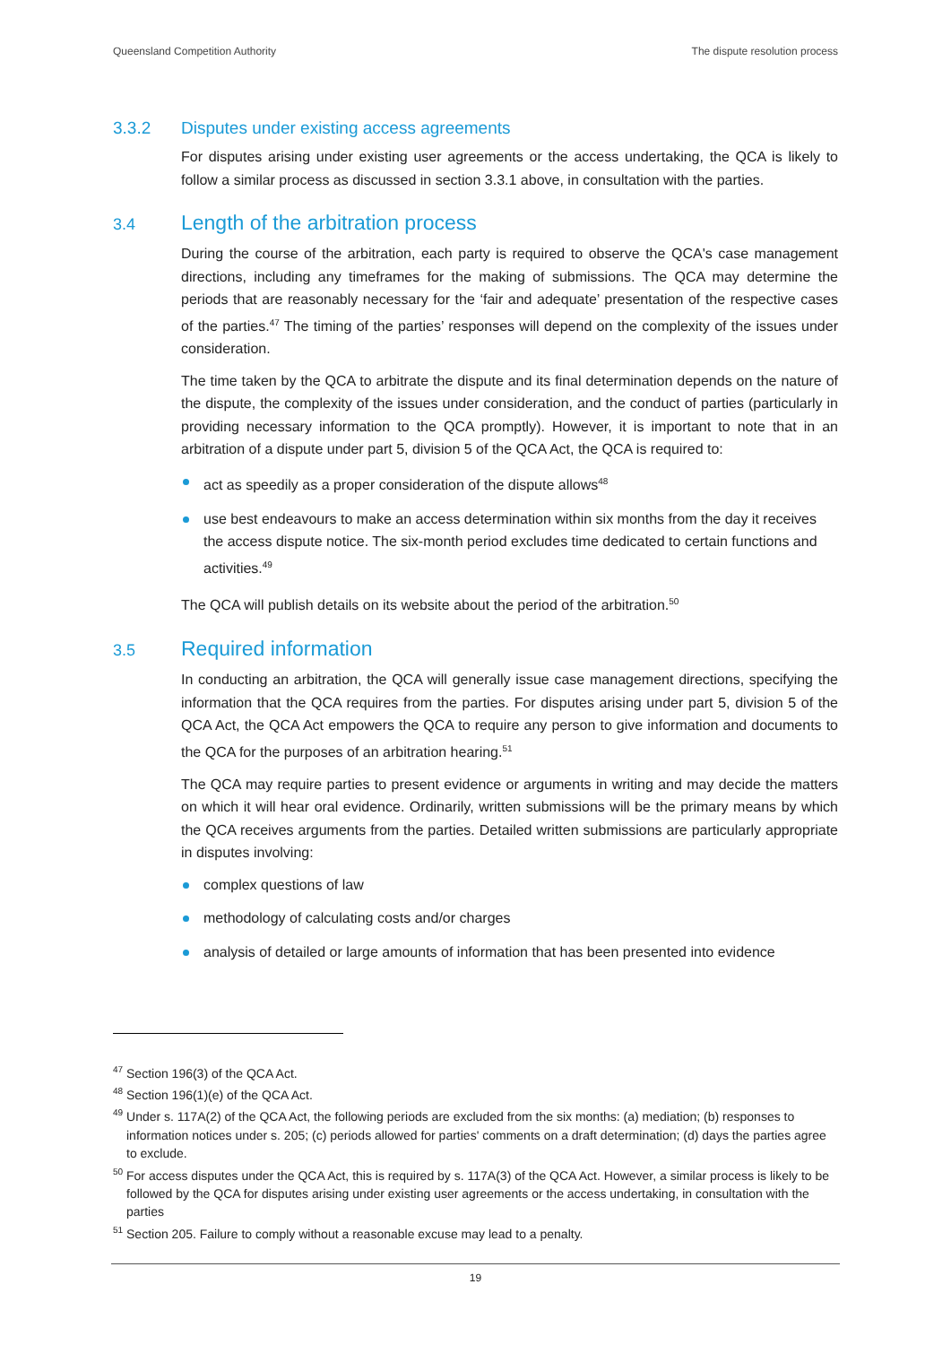Queensland Competition Authority The dispute resolution process
3.3.2 Disputes under existing access agreements
For disputes arising under existing user agreements or the access undertaking, the QCA is likely to follow a similar process as discussed in section 3.3.1 above, in consultation with the parties.
3.4 Length of the arbitration process
During the course of the arbitration, each party is required to observe the QCA's case management directions, including any timeframes for the making of submissions. The QCA may determine the periods that are reasonably necessary for the ‘fair and adequate’ presentation of the respective cases of the parties.<sup>47</sup> The timing of the parties’ responses will depend on the complexity of the issues under consideration.
The time taken by the QCA to arbitrate the dispute and its final determination depends on the nature of the dispute, the complexity of the issues under consideration, and the conduct of parties (particularly in providing necessary information to the QCA promptly). However, it is important to note that in an arbitration of a dispute under part 5, division 5 of the QCA Act, the QCA is required to:
act as speedily as a proper consideration of the dispute allows<sup>48</sup>
use best endeavours to make an access determination within six months from the day it receives the access dispute notice. The six-month period excludes time dedicated to certain functions and activities.<sup>49</sup>
The QCA will publish details on its website about the period of the arbitration.<sup>50</sup>
3.5 Required information
In conducting an arbitration, the QCA will generally issue case management directions, specifying the information that the QCA requires from the parties. For disputes arising under part 5, division 5 of the QCA Act, the QCA Act empowers the QCA to require any person to give information and documents to the QCA for the purposes of an arbitration hearing.<sup>51</sup>
The QCA may require parties to present evidence or arguments in writing and may decide the matters on which it will hear oral evidence. Ordinarily, written submissions will be the primary means by which the QCA receives arguments from the parties. Detailed written submissions are particularly appropriate in disputes involving:
complex questions of law
methodology of calculating costs and/or charges
analysis of detailed or large amounts of information that has been presented into evidence
<sup>47</sup> Section 196(3) of the QCA Act.
<sup>48</sup> Section 196(1)(e) of the QCA Act.
<sup>49</sup> Under s. 117A(2) of the QCA Act, the following periods are excluded from the six months: (a) mediation; (b) responses to information notices under s. 205; (c) periods allowed for parties' comments on a draft determination; (d) days the parties agree to exclude.
<sup>50</sup> For access disputes under the QCA Act, this is required by s. 117A(3) of the QCA Act. However, a similar process is likely to be followed by the QCA for disputes arising under existing user agreements or the access undertaking, in consultation with the parties
<sup>51</sup> Section 205. Failure to comply without a reasonable excuse may lead to a penalty.
19